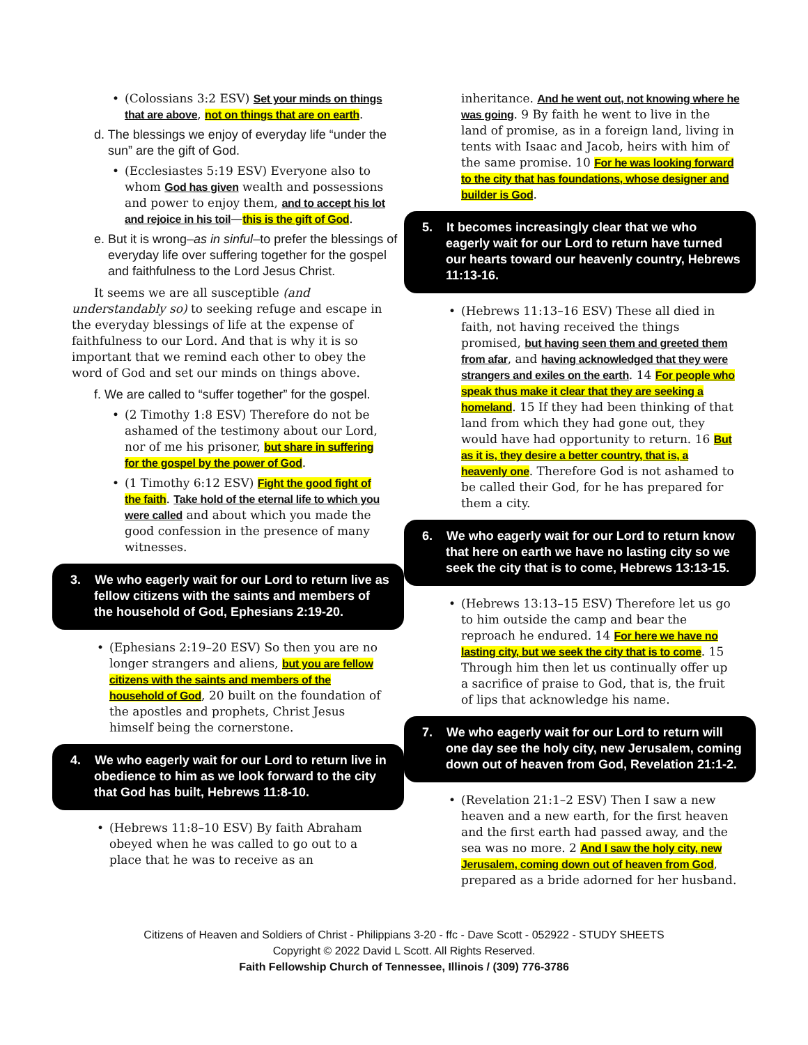(Colossians 3:2 ESV) Set your minds on things that are above, not on things that are on earth.
d. The blessings we enjoy of everyday life “under the sun” are the gift of God.
(Ecclesiastes 5:19 ESV) Everyone also to whom God has given wealth and possessions and power to enjoy them, and to accept his lot and rejoice in his toil—this is the gift of God.
e. But it is wrong–as in sinful–to prefer the blessings of everyday life over suffering together for the gospel and faithfulness to the Lord Jesus Christ.
It seems we are all susceptible (and understandably so) to seeking refuge and escape in the everyday blessings of life at the expense of faithfulness to our Lord. And that is why it is so important that we remind each other to obey the word of God and set our minds on things above.
f. We are called to “suffer together” for the gospel.
(2 Timothy 1:8 ESV) Therefore do not be ashamed of the testimony about our Lord, nor of me his prisoner, but share in suffering for the gospel by the power of God.
(1 Timothy 6:12 ESV) Fight the good fight of the faith. Take hold of the eternal life to which you were called and about which you made the good confession in the presence of many witnesses.
3. We who eagerly wait for our Lord to return live as fellow citizens with the saints and members of the household of God, Ephesians 2:19-20.
(Ephesians 2:19–20 ESV) So then you are no longer strangers and aliens, but you are fellow citizens with the saints and members of the household of God, 20 built on the foundation of the apostles and prophets, Christ Jesus himself being the cornerstone.
4. We who eagerly wait for our Lord to return live in obedience to him as we look forward to the city that God has built, Hebrews 11:8-10.
(Hebrews 11:8–10 ESV) By faith Abraham obeyed when he was called to go out to a place that he was to receive as an
inheritance. And he went out, not knowing where he was going. 9 By faith he went to live in the land of promise, as in a foreign land, living in tents with Isaac and Jacob, heirs with him of the same promise. 10 For he was looking forward to the city that has foundations, whose designer and builder is God.
5. It becomes increasingly clear that we who eagerly wait for our Lord to return have turned our hearts toward our heavenly country, Hebrews 11:13-16.
(Hebrews 11:13–16 ESV) These all died in faith, not having received the things promised, but having seen them and greeted them from afar, and having acknowledged that they were strangers and exiles on the earth. 14 For people who speak thus make it clear that they are seeking a homeland. 15 If they had been thinking of that land from which they had gone out, they would have had opportunity to return. 16 But as it is, they desire a better country, that is, a heavenly one. Therefore God is not ashamed to be called their God, for he has prepared for them a city.
6. We who eagerly wait for our Lord to return know that here on earth we have no lasting city so we seek the city that is to come, Hebrews 13:13-15.
(Hebrews 13:13–15 ESV) Therefore let us go to him outside the camp and bear the reproach he endured. 14 For here we have no lasting city, but we seek the city that is to come. 15 Through him then let us continually offer up a sacrifice of praise to God, that is, the fruit of lips that acknowledge his name.
7. We who eagerly wait for our Lord to return will one day see the holy city, new Jerusalem, coming down out of heaven from God, Revelation 21:1-2.
(Revelation 21:1–2 ESV) Then I saw a new heaven and a new earth, for the first heaven and the first earth had passed away, and the sea was no more. 2 And I saw the holy city, new Jerusalem, coming down out of heaven from God, prepared as a bride adorned for her husband.
Citizens of Heaven and Soldiers of Christ - Philippians 3-20 - ffc - Dave Scott - 052922 - STUDY SHEETS
Copyright © 2022 David L Scott. All Rights Reserved.
Faith Fellowship Church of Tennessee, Illinois / (309) 776-3786